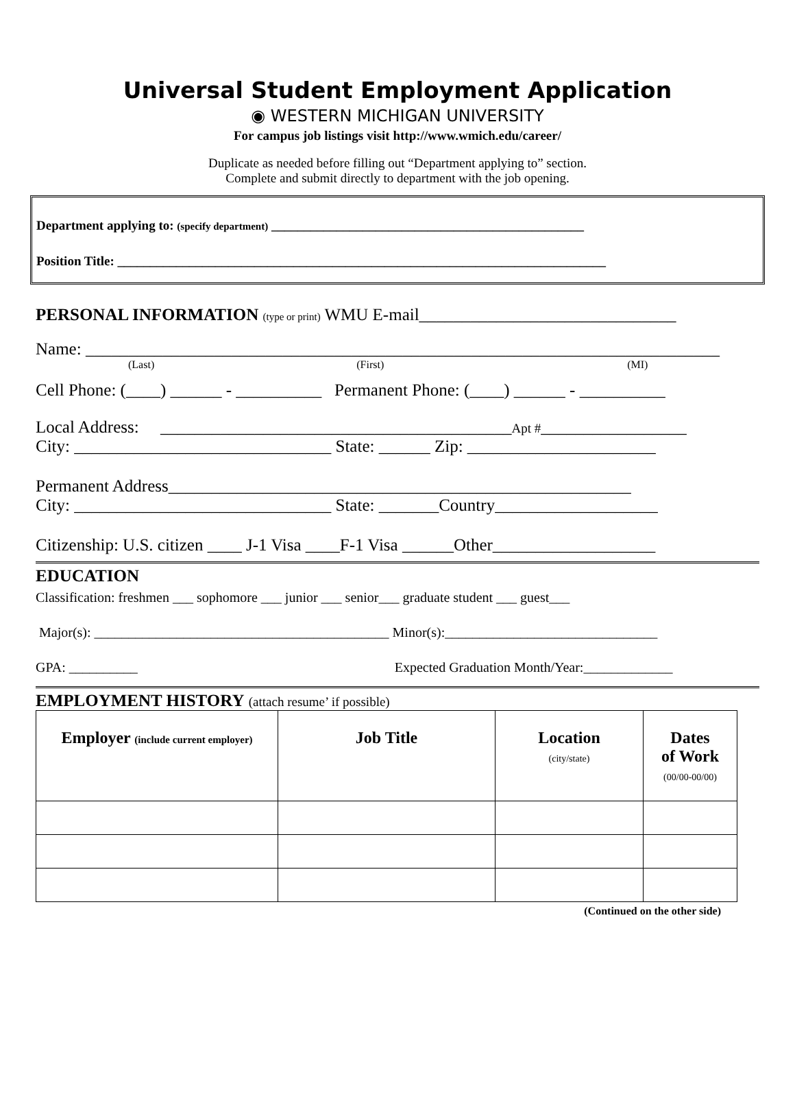Universal Student Employment Application
◉ WESTERN MICHIGAN UNIVERSITY
For campus job listings visit http://www.wmich.edu/career/
Duplicate as needed before filling out “Department applying to” section.
Complete and submit directly to department with the job opening.
Department applying to: (specify department) ________________________________________________
Position Title: ___________________________________________________________________________
PERSONAL INFORMATION (type or print) WMU E-mail______________________________
Name: __________________________________________________________________________
(Last) (First) (MI)
Cell Phone: (____) ______ - __________ Permanent Phone: (____) ______ - __________
Local Address: _________________________________________Apt #_________________
City: ______________________________ State: ______ Zip: ______________________
Permanent Address______________________________________________________
City: ______________________________ State: _______Country___________________
Citizenship: U.S. citizen ____ J-1 Visa ____F-1 Visa ______Other___________________
EDUCATION
Classification: freshmen ___ sophomore ___ junior ___ senior___ graduate student ___ guest___
Major(s): ___________________________________________ Minor(s):_______________________________
GPA: __________ Expected Graduation Month/Year:_____________
EMPLOYMENT HISTORY (attach resume’ if possible)
| Employer (include current employer) | Job Title | Location (city/state) | Dates of Work (00/00-00/00) |
| --- | --- | --- | --- |
(Continued on the other side)